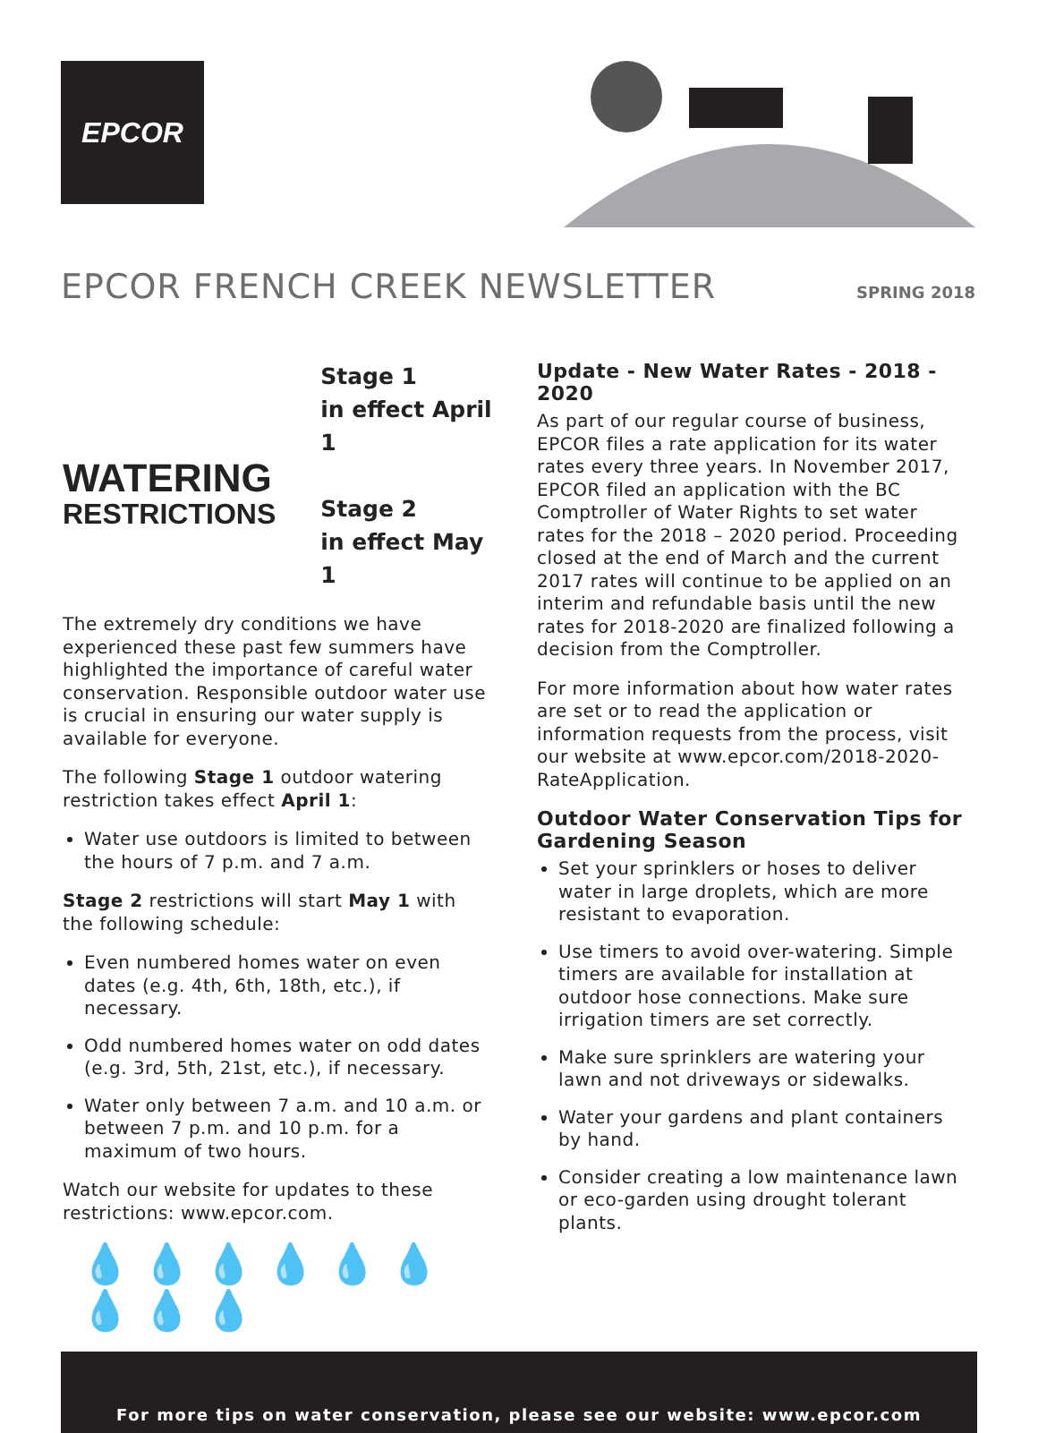EPCOR
EPCOR FRENCH CREEK NEWSLETTER
SPRING 2018
WATERING
RESTRICTIONS
Stage 1
in effect April 1
Stage 2
in effect May 1
The extremely dry conditions we have experienced these past few summers have highlighted the importance of careful water conservation. Responsible outdoor water use is crucial in ensuring our water supply is available for everyone.
The following Stage 1 outdoor watering restriction takes effect April 1:
Water use outdoors is limited to between the hours of 7 p.m. and 7 a.m.
Stage 2 restrictions will start May 1 with the following schedule:
Even numbered homes water on even dates (e.g. 4th, 6th, 18th, etc.), if necessary.
Odd numbered homes water on odd dates (e.g. 3rd, 5th, 21st, etc.), if necessary.
Water only between 7 a.m. and 10 a.m. or between 7 p.m. and 10 p.m. for a maximum of two hours.
Watch our website for updates to these restrictions: www.epcor.com.
💧💧💧💧💧💧💧💧💧
Update - New Water Rates - 2018 - 2020
As part of our regular course of business, EPCOR files a rate application for its water rates every three years. In November 2017, EPCOR filed an application with the BC Comptroller of Water Rights to set water rates for the 2018 – 2020 period. Proceeding closed at the end of March and the current 2017 rates will continue to be applied on an interim and refundable basis until the new rates for 2018-2020 are finalized following a decision from the Comptroller.
For more information about how water rates are set or to read the application or information requests from the process, visit our website at www.epcor.com/2018-2020-RateApplication.
Outdoor Water Conservation Tips for Gardening Season
Set your sprinklers or hoses to deliver water in large droplets, which are more resistant to evaporation.
Use timers to avoid over-watering. Simple timers are available for installation at outdoor hose connections. Make sure irrigation timers are set correctly.
Make sure sprinklers are watering your lawn and not driveways or sidewalks.
Water your gardens and plant containers by hand.
Consider creating a low maintenance lawn or eco-garden using drought tolerant plants.
For more tips on water conservation, please see our website: www.epcor.com